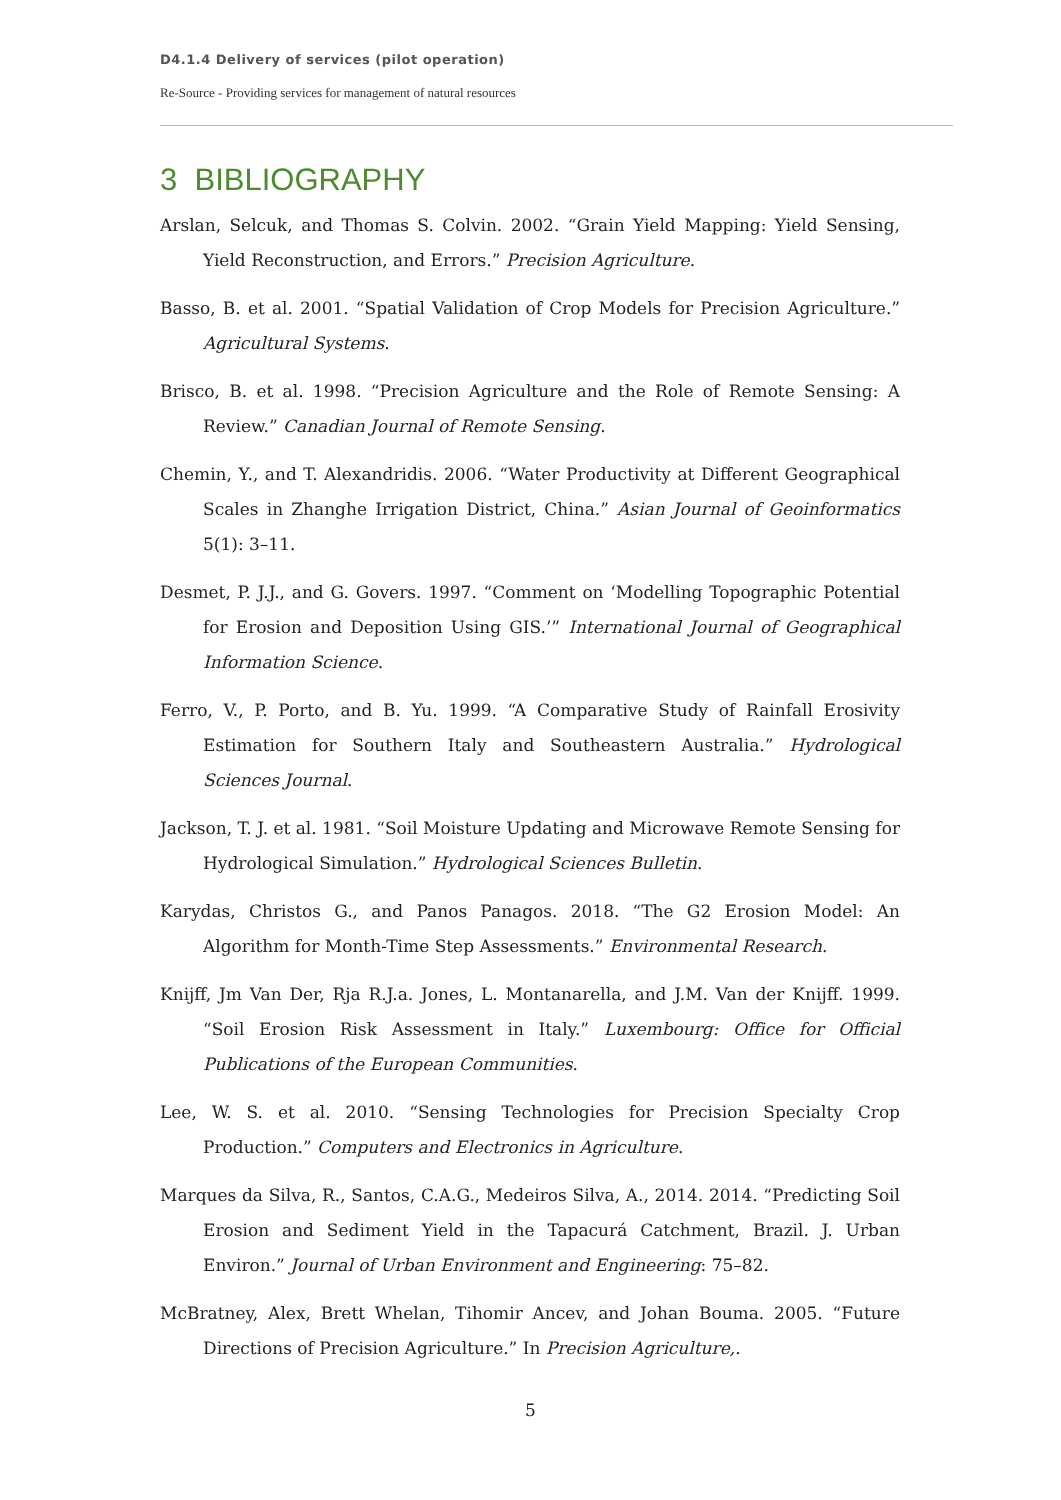D4.1.4 Delivery of services (pilot operation)
Re-Source - Providing services for management of natural resources
3 BIBLIOGRAPHY
Arslan, Selcuk, and Thomas S. Colvin. 2002. “Grain Yield Mapping: Yield Sensing, Yield Reconstruction, and Errors.” Precision Agriculture.
Basso, B. et al. 2001. “Spatial Validation of Crop Models for Precision Agriculture.” Agricultural Systems.
Brisco, B. et al. 1998. “Precision Agriculture and the Role of Remote Sensing: A Review.” Canadian Journal of Remote Sensing.
Chemin, Y., and T. Alexandridis. 2006. “Water Productivity at Different Geographical Scales in Zhanghe Irrigation District, China.” Asian Journal of Geoinformatics 5(1): 3–11.
Desmet, P. J.J., and G. Govers. 1997. “Comment on ‘Modelling Topographic Potential for Erosion and Deposition Using GIS.’” International Journal of Geographical Information Science.
Ferro, V., P. Porto, and B. Yu. 1999. “A Comparative Study of Rainfall Erosivity Estimation for Southern Italy and Southeastern Australia.” Hydrological Sciences Journal.
Jackson, T. J. et al. 1981. “Soil Moisture Updating and Microwave Remote Sensing for Hydrological Simulation.” Hydrological Sciences Bulletin.
Karydas, Christos G., and Panos Panagos. 2018. “The G2 Erosion Model: An Algorithm for Month-Time Step Assessments.” Environmental Research.
Knijff, Jm Van Der, Rja R.J.a. Jones, L. Montanarella, and J.M. Van der Knijff. 1999. “Soil Erosion Risk Assessment in Italy.” Luxembourg: Office for Official Publications of the European Communities.
Lee, W. S. et al. 2010. “Sensing Technologies for Precision Specialty Crop Production.” Computers and Electronics in Agriculture.
Marques da Silva, R., Santos, C.A.G., Medeiros Silva, A., 2014. 2014. “Predicting Soil Erosion and Sediment Yield in the Tapacurá Catchment, Brazil. J. Urban Environ.” Journal of Urban Environment and Engineering: 75–82.
McBratney, Alex, Brett Whelan, Tihomir Ancev, and Johan Bouma. 2005. “Future Directions of Precision Agriculture.” In Precision Agriculture,.
5